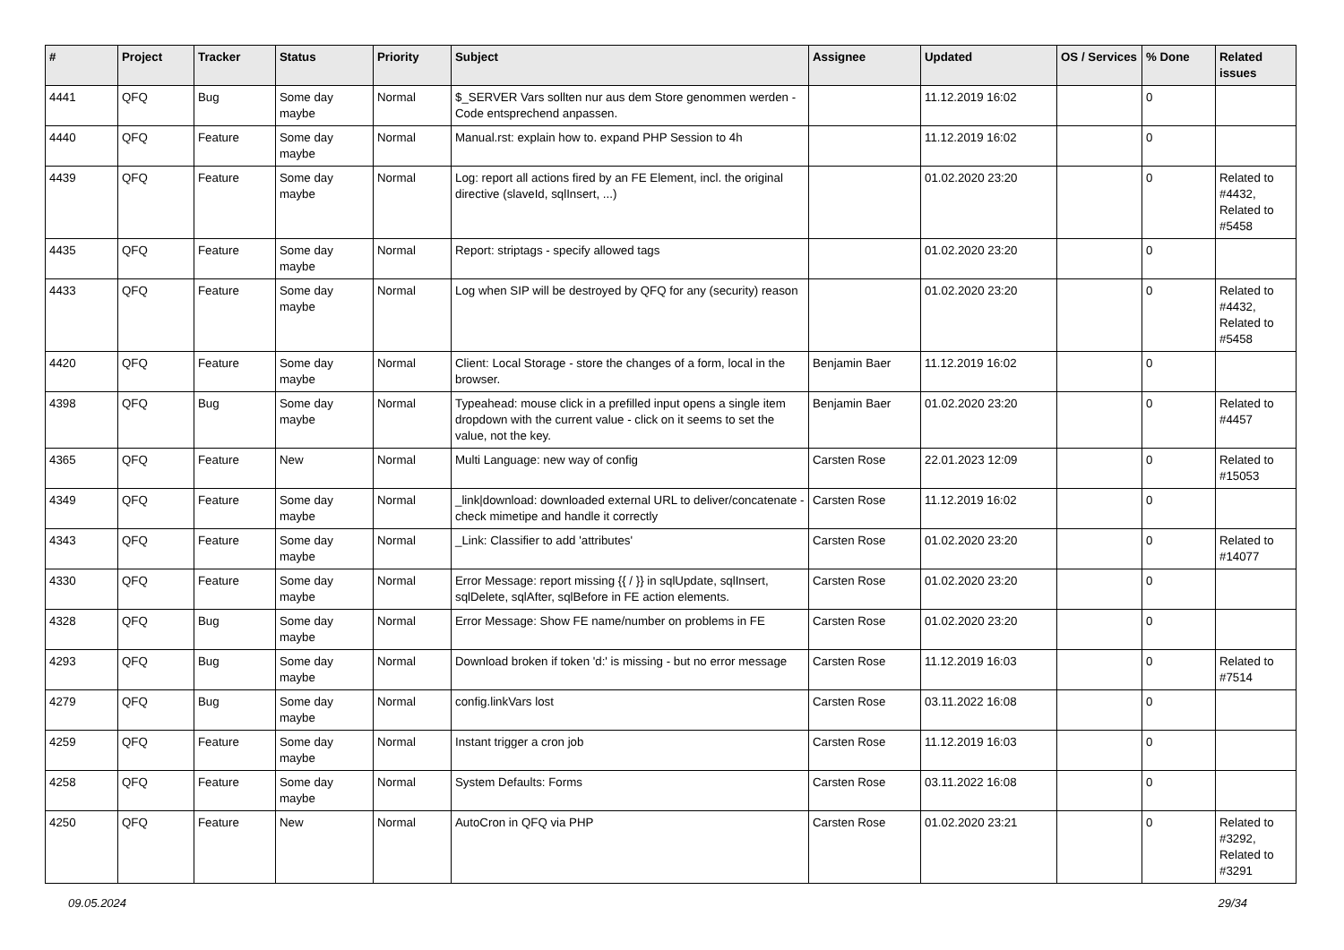| # | Project | Tracker | Status | Priority | Subject | Assignee | Updated | OS / Services | % Done | Related issues |
| --- | --- | --- | --- | --- | --- | --- | --- | --- | --- | --- |
| 4441 | QFQ | Bug | Some day maybe | Normal | $_SERVER Vars sollten nur aus dem Store genommen werden - Code entsprechend anpassen. | | 11.12.2019 16:02 | | 0 | |
| 4440 | QFQ | Feature | Some day maybe | Normal | Manual.rst: explain how to. expand PHP Session to 4h | | 11.12.2019 16:02 | | 0 | |
| 4439 | QFQ | Feature | Some day maybe | Normal | Log: report all actions fired by an FE Element, incl. the original directive (slaveId, sqlInsert, ...) | | 01.02.2020 23:20 | | 0 | Related to #4432, Related to #5458 |
| 4435 | QFQ | Feature | Some day maybe | Normal | Report: striptags - specify allowed tags | | 01.02.2020 23:20 | | 0 | |
| 4433 | QFQ | Feature | Some day maybe | Normal | Log when SIP will be destroyed by QFQ for any (security) reason | | 01.02.2020 23:20 | | 0 | Related to #4432, Related to #5458 |
| 4420 | QFQ | Feature | Some day maybe | Normal | Client: Local Storage - store the changes of a form, local in the browser. | Benjamin Baer | 11.12.2019 16:02 | | 0 | |
| 4398 | QFQ | Bug | Some day maybe | Normal | Typeahead: mouse click in a prefilled input opens a single item dropdown with the current value - click on it seems to set the value, not the key. | Benjamin Baer | 01.02.2020 23:20 | | 0 | Related to #4457 |
| 4365 | QFQ | Feature | New | Normal | Multi Language: new way of config | Carsten Rose | 22.01.2023 12:09 | | 0 | Related to #15053 |
| 4349 | QFQ | Feature | Some day maybe | Normal | _link/download: downloaded external URL to deliver/concatenate - check mimetipe and handle it correctly | Carsten Rose | 11.12.2019 16:02 | | 0 | |
| 4343 | QFQ | Feature | Some day maybe | Normal | _Link: Classifier to add 'attributes' | Carsten Rose | 01.02.2020 23:20 | | 0 | Related to #14077 |
| 4330 | QFQ | Feature | Some day maybe | Normal | Error Message: report missing {{ / }} in sqlUpdate, sqlInsert, sqlDelete, sqlAfter, sqlBefore in FE action elements. | Carsten Rose | 01.02.2020 23:20 | | 0 | |
| 4328 | QFQ | Bug | Some day maybe | Normal | Error Message: Show FE name/number on problems in FE | Carsten Rose | 01.02.2020 23:20 | | 0 | |
| 4293 | QFQ | Bug | Some day maybe | Normal | Download broken if token 'd:' is missing - but no error message | Carsten Rose | 11.12.2019 16:03 | | 0 | Related to #7514 |
| 4279 | QFQ | Bug | Some day maybe | Normal | config.linkVars lost | Carsten Rose | 03.11.2022 16:08 | | 0 | |
| 4259 | QFQ | Feature | Some day maybe | Normal | Instant trigger a cron job | Carsten Rose | 11.12.2019 16:03 | | 0 | |
| 4258 | QFQ | Feature | Some day maybe | Normal | System Defaults: Forms | Carsten Rose | 03.11.2022 16:08 | | 0 | |
| 4250 | QFQ | Feature | New | Normal | AutoCron in QFQ via PHP | Carsten Rose | 01.02.2020 23:21 | | 0 | Related to #3292, Related to #3291 |
09.05.2024 29/34